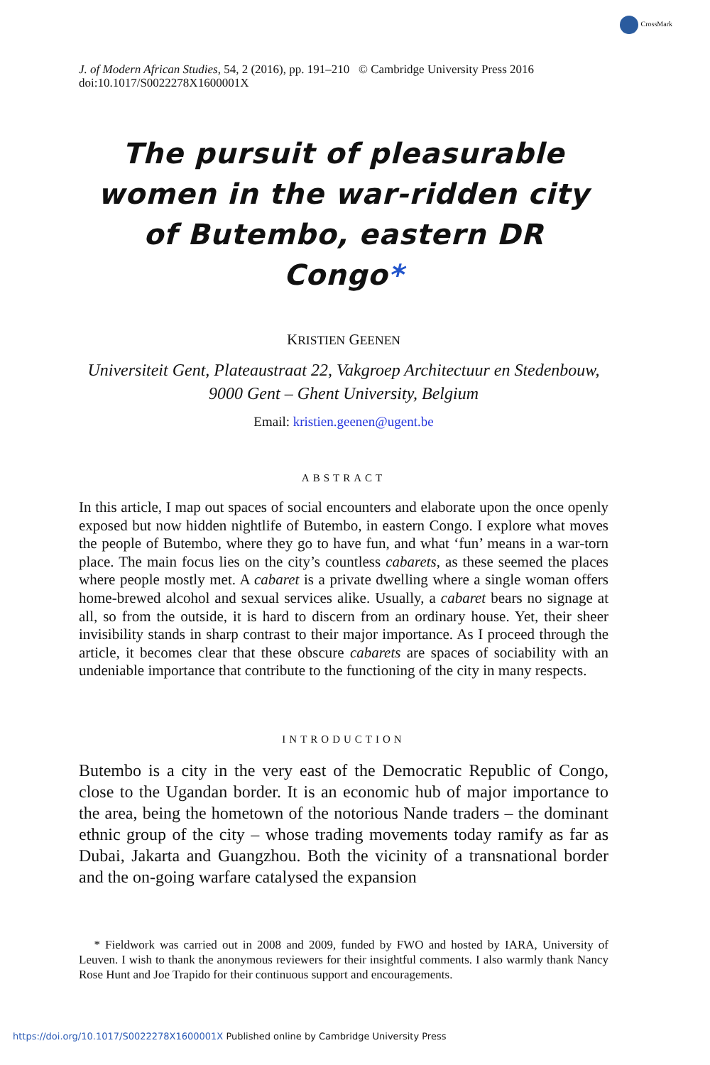CrossMark
J. of Modern African Studies, 54, 2 (2016), pp. 191–210 © Cambridge University Press 2016
doi:10.1017/S0022278X1600001X
The pursuit of pleasurable women in the war-ridden city of Butembo, eastern DR Congo*
KRISTIEN GEENEN
Universiteit Gent, Plateaustraat 22, Vakgroep Architectuur en Stedenbouw, 9000 Gent – Ghent University, Belgium
Email: kristien.geenen@ugent.be
ABSTRACT
In this article, I map out spaces of social encounters and elaborate upon the once openly exposed but now hidden nightlife of Butembo, in eastern Congo. I explore what moves the people of Butembo, where they go to have fun, and what ‘fun’ means in a war-torn place. The main focus lies on the city’s countless cabarets, as these seemed the places where people mostly met. A cabaret is a private dwelling where a single woman offers home-brewed alcohol and sexual services alike. Usually, a cabaret bears no signage at all, so from the outside, it is hard to discern from an ordinary house. Yet, their sheer invisibility stands in sharp contrast to their major importance. As I proceed through the article, it becomes clear that these obscure cabarets are spaces of sociability with an undeniable importance that contribute to the functioning of the city in many respects.
INTRODUCTION
Butembo is a city in the very east of the Democratic Republic of Congo, close to the Ugandan border. It is an economic hub of major importance to the area, being the hometown of the notorious Nande traders – the dominant ethnic group of the city – whose trading movements today ramify as far as Dubai, Jakarta and Guangzhou. Both the vicinity of a transnational border and the on-going warfare catalysed the expansion
* Fieldwork was carried out in 2008 and 2009, funded by FWO and hosted by IARA, University of Leuven. I wish to thank the anonymous reviewers for their insightful comments. I also warmly thank Nancy Rose Hunt and Joe Trapido for their continuous support and encouragements.
https://doi.org/10.1017/S0022278X1600001X Published online by Cambridge University Press